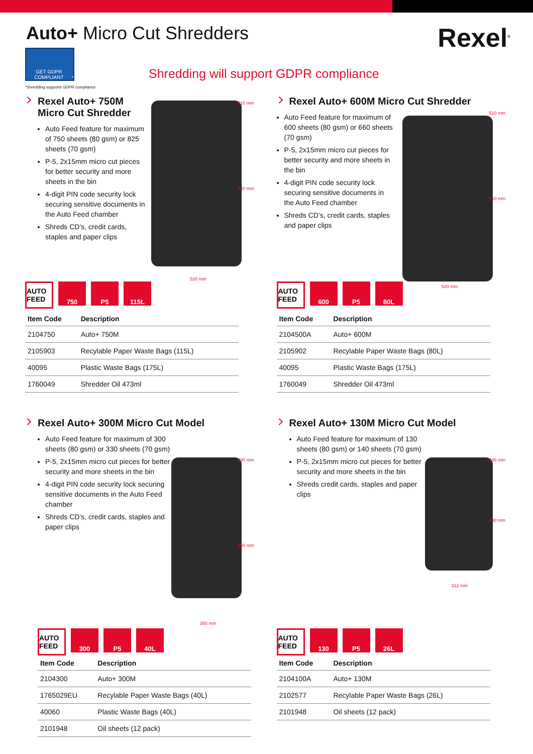Auto+ Micro Cut Shredders
Rexel<sup>®</sup>
GET GDPR COMPLIANT<sup>*</sup>
*Shredding supports GDPR compliance
Shredding will support GDPR compliance
Rexel Auto+ 750M
Micro Cut Shredder
Auto Feed feature for maximum of 750 sheets (80 gsm) or 825 sheets (70 gsm)
P-5, 2x15mm micro cut pieces for better security and more sheets in the bin
4-digit PIN code security lock securing sensitive documents in the Auto Feed chamber
Shreds CD’s, credit cards, staples and paper clips
510 mm
940 mm
520 mm
AUTO FEED
750 P5 115L
| Item Code | Description |
| --- | --- |
| 2104750 | Auto+ 750M |
| 2105903 | Recylable Paper Waste Bags (115L) |
| 40095 | Plastic Waste Bags (175L) |
| 1760049 | Shredder Oil 473ml |
Rexel Auto+ 600M Micro Cut Shredder
Auto Feed feature for maximum of 600 sheets (80 gsm) or 660 sheets (70 gsm)
P-5, 2x15mm micro cut pieces for better security and more sheets in the bin
4-digit PIN code security lock securing sensitive documents in the Auto Feed chamber
Shreds CD’s, credit cards, staples and paper clips
510 mm
810 mm
520 mm
AUTO FEED
600 P5 80L
| Item Code | Description |
| --- | --- |
| 2104500A | Auto+ 600M |
| 2105902 | Recylable Paper Waste Bags (80L) |
| 40095 | Plastic Waste Bags (175L) |
| 1760049 | Shredder Oil 473ml |
Rexel Auto+ 300M Micro Cut Model
Auto Feed feature for maximum of 300 sheets (80 gsm) or 330 sheets (70 gsm)
P-5, 2x15mm micro cut pieces for better security and more sheets in the bin
4-digit PIN code security lock securing sensitive documents in the Auto Feed chamber
Shreds CD’s, credit cards, staples and paper clips
490 mm
650 mm
350 mm
AUTO FEED
300 P5 40L
| Item Code | Description |
| --- | --- |
| 2104300 | Auto+ 300M |
| 1765029EU | Recylable Paper Waste Bags (40L) |
| 40060 | Plastic Waste Bags (40L) |
| 2101948 | Oil sheets (12 pack) |
Rexel Auto+ 130M Micro Cut Model
Auto Feed feature for maximum of 130 sheets (80 gsm) or 140 sheets (70 gsm)
P-5, 2x15mm micro cut pieces for better security and more sheets in the bin
Shreds credit cards, staples and paper clips
448 mm
430 mm
312 mm
AUTO FEED
130 P5 26L
| Item Code | Description |
| --- | --- |
| 2104100A | Auto+ 130M |
| 2102577 | Recylable Paper Waste Bags (26L) |
| 2101948 | Oil sheets (12 pack) |